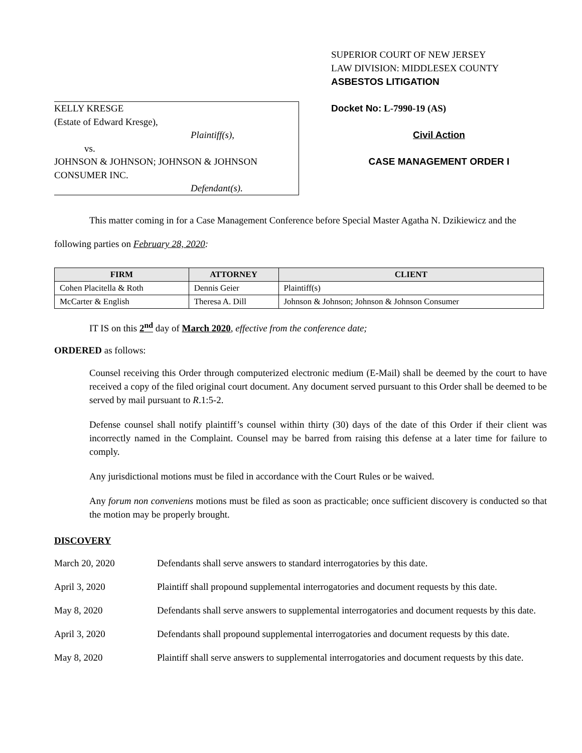KELLY KRESGE
(Estate of Edward Kresge),
Plaintiff(s),
vs.
JOHNSON & JOHNSON; JOHNSON & JOHNSON CONSUMER INC.
Defendant(s).
SUPERIOR COURT OF NEW JERSEY
LAW DIVISION: MIDDLESEX COUNTY
ASBESTOS LITIGATION
Docket No: L-7990-19 (AS)
Civil Action
CASE MANAGEMENT ORDER I
This matter coming in for a Case Management Conference before Special Master Agatha N. Dzikiewicz and the following parties on February 28, 2020:
| FIRM | ATTORNEY | CLIENT |
| --- | --- | --- |
| Cohen Placitella & Roth | Dennis Geier | Plaintiff(s) |
| McCarter & English | Theresa A. Dill | Johnson & Johnson; Johnson & Johnson Consumer |
IT IS on this 2<sup>nd</sup> day of March 2020, effective from the conference date;
ORDERED as follows:
Counsel receiving this Order through computerized electronic medium (E-Mail) shall be deemed by the court to have received a copy of the filed original court document. Any document served pursuant to this Order shall be deemed to be served by mail pursuant to R.1:5-2.
Defense counsel shall notify plaintiff’s counsel within thirty (30) days of the date of this Order if their client was incorrectly named in the Complaint. Counsel may be barred from raising this defense at a later time for failure to comply.
Any jurisdictional motions must be filed in accordance with the Court Rules or be waived.
Any forum non conveniens motions must be filed as soon as practicable; once sufficient discovery is conducted so that the motion may be properly brought.
DISCOVERY
March 20, 2020 Defendants shall serve answers to standard interrogatories by this date.
April 3, 2020 Plaintiff shall propound supplemental interrogatories and document requests by this date.
May 8, 2020 Defendants shall serve answers to supplemental interrogatories and document requests by this date.
April 3, 2020 Defendants shall propound supplemental interrogatories and document requests by this date.
May 8, 2020 Plaintiff shall serve answers to supplemental interrogatories and document requests by this date.